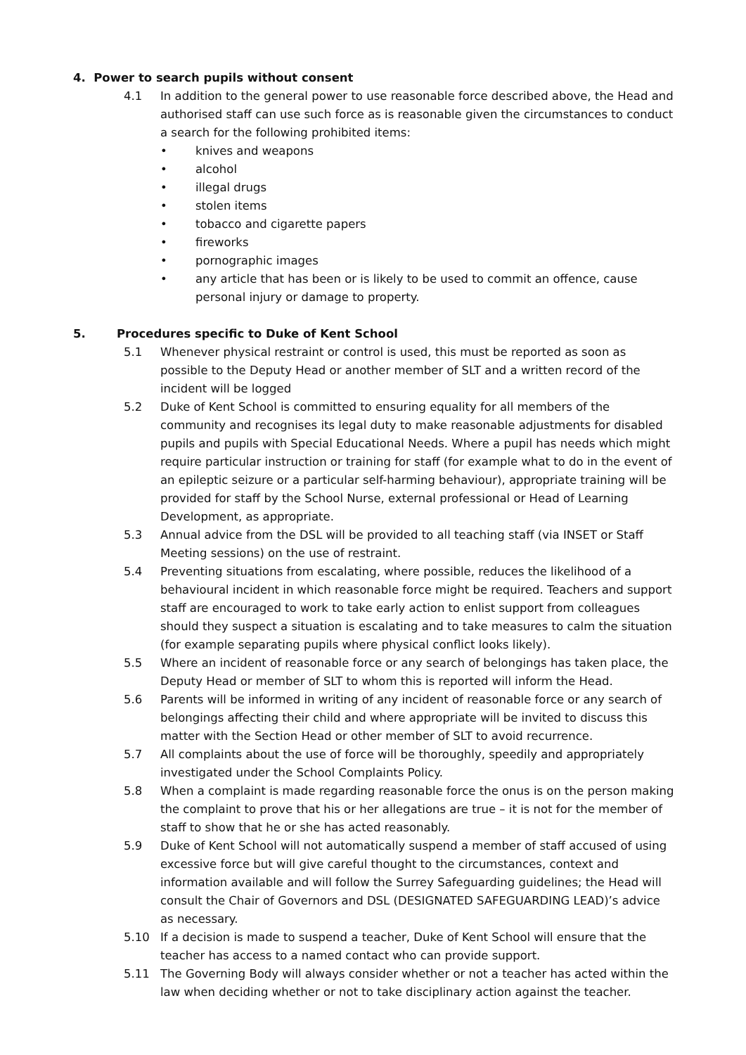4. Power to search pupils without consent
4.1 In addition to the general power to use reasonable force described above, the Head and authorised staff can use such force as is reasonable given the circumstances to conduct a search for the following prohibited items:
• knives and weapons
• alcohol
• illegal drugs
• stolen items
• tobacco and cigarette papers
• fireworks
• pornographic images
• any article that has been or is likely to be used to commit an offence, cause personal injury or damage to property.
5. Procedures specific to Duke of Kent School
5.1 Whenever physical restraint or control is used, this must be reported as soon as possible to the Deputy Head or another member of SLT and a written record of the incident will be logged
5.2 Duke of Kent School is committed to ensuring equality for all members of the community and recognises its legal duty to make reasonable adjustments for disabled pupils and pupils with Special Educational Needs. Where a pupil has needs which might require particular instruction or training for staff (for example what to do in the event of an epileptic seizure or a particular self-harming behaviour), appropriate training will be provided for staff by the School Nurse, external professional or Head of Learning Development, as appropriate.
5.3 Annual advice from the DSL will be provided to all teaching staff (via INSET or Staff Meeting sessions) on the use of restraint.
5.4 Preventing situations from escalating, where possible, reduces the likelihood of a behavioural incident in which reasonable force might be required. Teachers and support staff are encouraged to work to take early action to enlist support from colleagues should they suspect a situation is escalating and to take measures to calm the situation (for example separating pupils where physical conflict looks likely).
5.5 Where an incident of reasonable force or any search of belongings has taken place, the Deputy Head or member of SLT to whom this is reported will inform the Head.
5.6 Parents will be informed in writing of any incident of reasonable force or any search of belongings affecting their child and where appropriate will be invited to discuss this matter with the Section Head or other member of SLT to avoid recurrence.
5.7 All complaints about the use of force will be thoroughly, speedily and appropriately investigated under the School Complaints Policy.
5.8 When a complaint is made regarding reasonable force the onus is on the person making the complaint to prove that his or her allegations are true – it is not for the member of staff to show that he or she has acted reasonably.
5.9 Duke of Kent School will not automatically suspend a member of staff accused of using excessive force but will give careful thought to the circumstances, context and information available and will follow the Surrey Safeguarding guidelines; the Head will consult the Chair of Governors and DSL (DESIGNATED SAFEGUARDING LEAD)’s advice as necessary.
5.10 If a decision is made to suspend a teacher, Duke of Kent School will ensure that the teacher has access to a named contact who can provide support.
5.11 The Governing Body will always consider whether or not a teacher has acted within the law when deciding whether or not to take disciplinary action against the teacher.